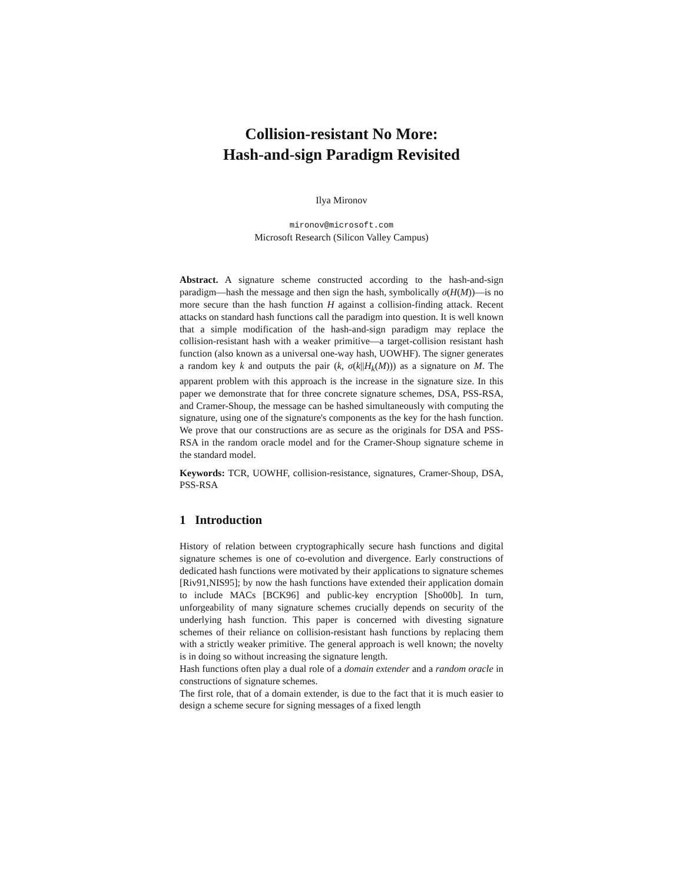Collision-resistant No More:
Hash-and-sign Paradigm Revisited
Ilya Mironov
mironov@microsoft.com
Microsoft Research (Silicon Valley Campus)
Abstract. A signature scheme constructed according to the hash-and-sign paradigm—hash the message and then sign the hash, symbolically σ(H(M))—is no more secure than the hash function H against a collision-finding attack. Recent attacks on standard hash functions call the paradigm into question. It is well known that a simple modification of the hash-and-sign paradigm may replace the collision-resistant hash with a weaker primitive—a target-collision resistant hash function (also known as a universal one-way hash, UOWHF). The signer generates a random key k and outputs the pair (k, σ(k||H<sub>k</sub>(M))) as a signature on M. The apparent problem with this approach is the increase in the signature size. In this paper we demonstrate that for three concrete signature schemes, DSA, PSS-RSA, and Cramer-Shoup, the message can be hashed simultaneously with computing the signature, using one of the signature's components as the key for the hash function. We prove that our constructions are as secure as the originals for DSA and PSS-RSA in the random oracle model and for the Cramer-Shoup signature scheme in the standard model.
Keywords: TCR, UOWHF, collision-resistance, signatures, Cramer-Shoup, DSA, PSS-RSA
1 Introduction
History of relation between cryptographically secure hash functions and digital signature schemes is one of co-evolution and divergence. Early constructions of dedicated hash functions were motivated by their applications to signature schemes [Riv91,NIS95]; by now the hash functions have extended their application domain to include MACs [BCK96] and public-key encryption [Sho00b]. In turn, unforgeability of many signature schemes crucially depends on security of the underlying hash function. This paper is concerned with divesting signature schemes of their reliance on collision-resistant hash functions by replacing them with a strictly weaker primitive. The general approach is well known; the novelty is in doing so without increasing the signature length.
Hash functions often play a dual role of a domain extender and a random oracle in constructions of signature schemes.
The first role, that of a domain extender, is due to the fact that it is much easier to design a scheme secure for signing messages of a fixed length